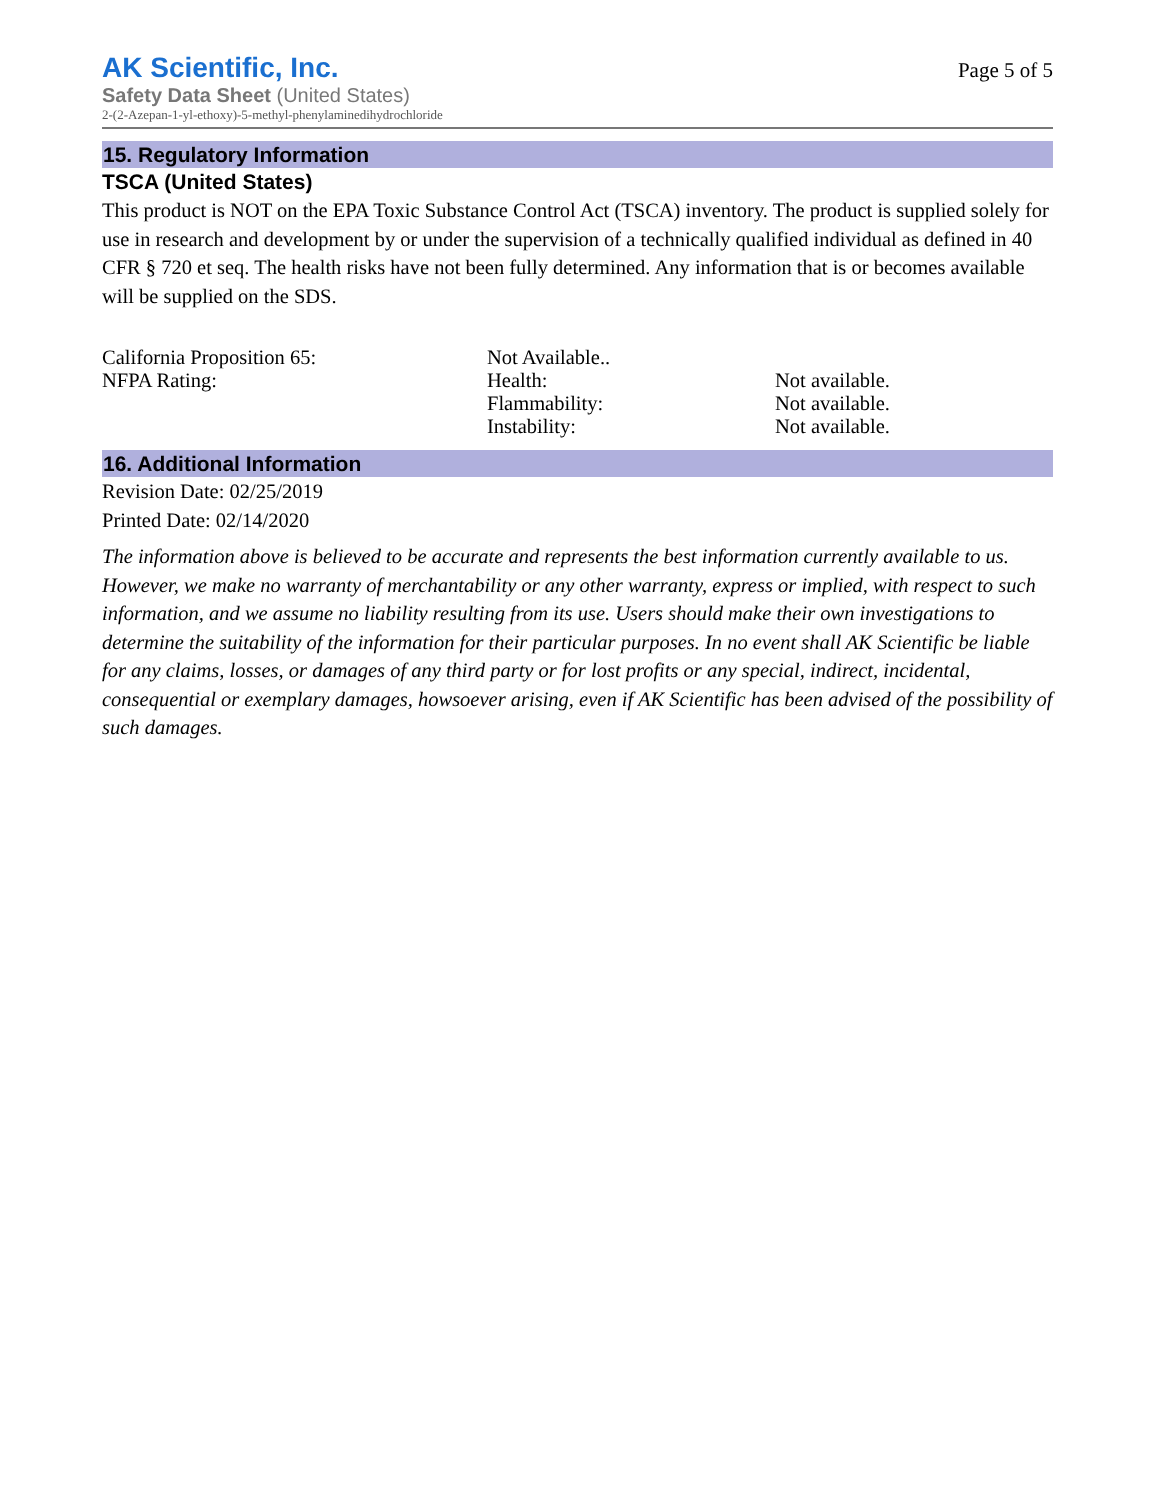AK Scientific, Inc.
Safety Data Sheet (United States)
2-(2-Azepan-1-yl-ethoxy)-5-methyl-phenylaminedihydrochloride
Page 5 of 5
15. Regulatory Information
TSCA (United States)
This product is NOT on the EPA Toxic Substance Control Act (TSCA) inventory. The product is supplied solely for use in research and development by or under the supervision of a technically qualified individual as defined in 40 CFR § 720 et seq. The health risks have not been fully determined. Any information that is or becomes available will be supplied on the SDS.
| California Proposition 65: | Not Available.. | |
| NFPA Rating: | Health: | Not available. |
| | Flammability: | Not available. |
| | Instability: | Not available. |
16. Additional Information
Revision Date: 02/25/2019
Printed Date: 02/14/2020
The information above is believed to be accurate and represents the best information currently available to us. However, we make no warranty of merchantability or any other warranty, express or implied, with respect to such information, and we assume no liability resulting from its use. Users should make their own investigations to determine the suitability of the information for their particular purposes. In no event shall AK Scientific be liable for any claims, losses, or damages of any third party or for lost profits or any special, indirect, incidental, consequential or exemplary damages, howsoever arising, even if AK Scientific has been advised of the possibility of such damages.